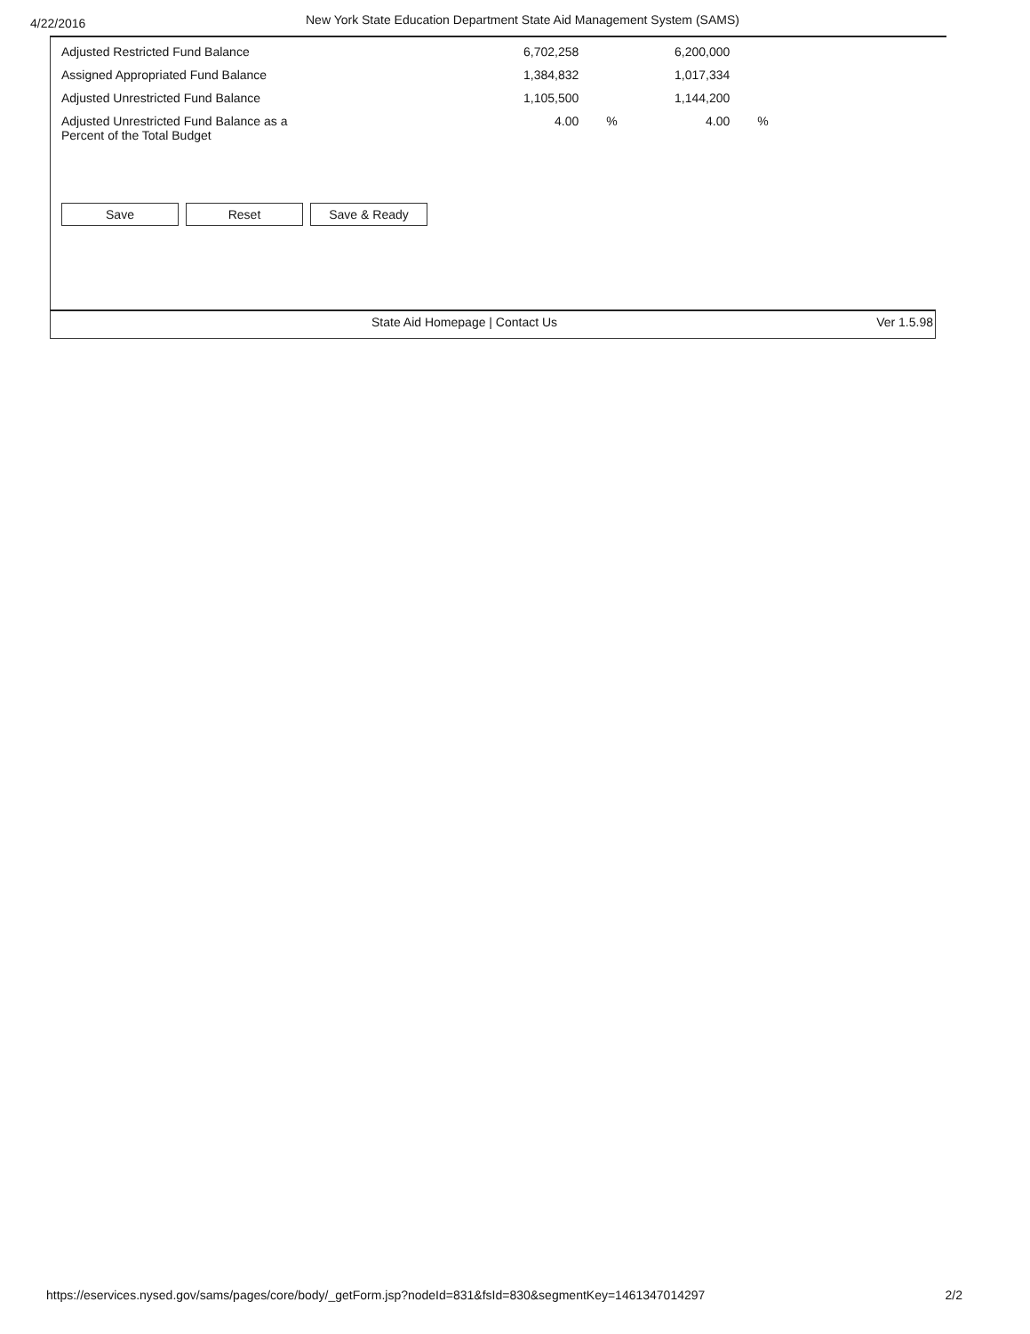4/22/2016
New York State Education Department State Aid Management System (SAMS)
| Adjusted Restricted Fund Balance | 6,702,258 | 6,200,000 |
| Assigned Appropriated Fund Balance | 1,384,832 | 1,017,334 |
| Adjusted Unrestricted Fund Balance | 1,105,500 | 1,144,200 |
| Adjusted Unrestricted Fund Balance as a Percent of the Total Budget | 4.00 % | 4.00 % |
Save Reset Save & Ready
State Aid Homepage | Contact Us
Ver 1.5.98
https://eservices.nysed.gov/sams/pages/core/body/_getForm.jsp?nodeId=831&fsId=830&segmentKey=1461347014297 2/2